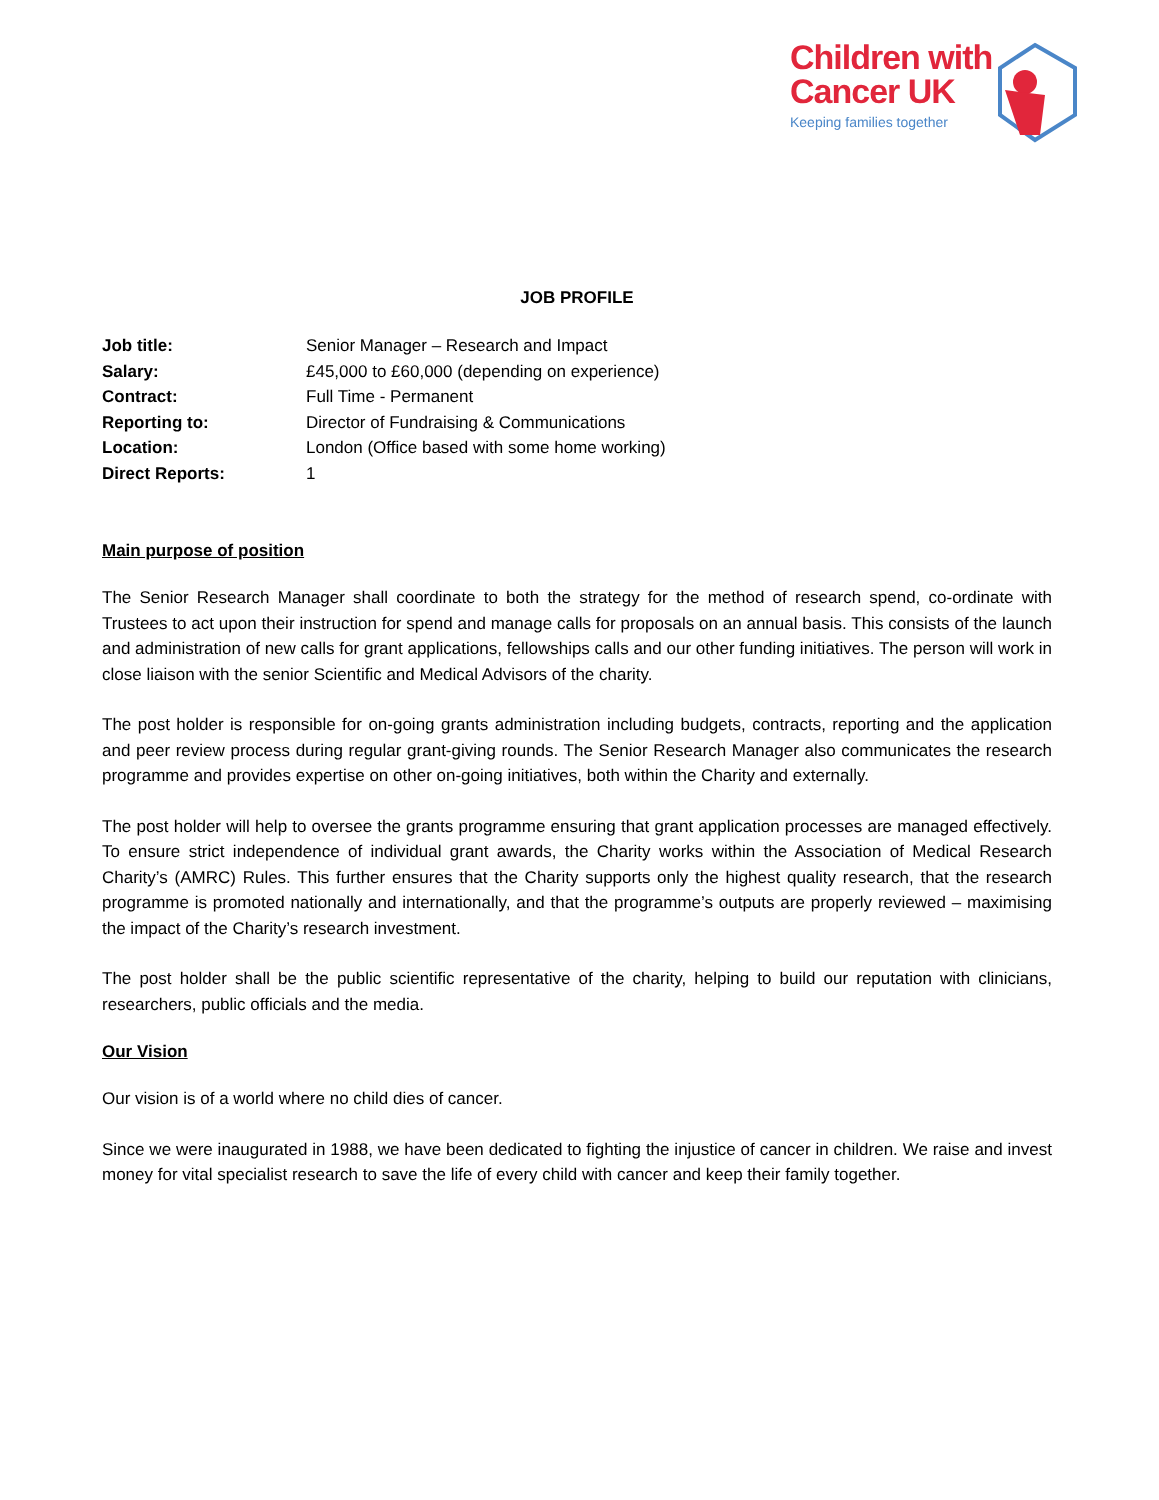Children with
Cancer UK
Keeping families together
JOB PROFILE
| Job title: | Senior Manager – Research and Impact |
| Salary: | £45,000 to £60,000 (depending on experience) |
| Contract: | Full Time - Permanent |
| Reporting to: | Director of Fundraising & Communications |
| Location: | London (Office based with some home working) |
| Direct Reports: | 1 |
Main purpose of position
The Senior Research Manager shall coordinate to both the strategy for the method of research spend, co-ordinate with Trustees to act upon their instruction for spend and manage calls for proposals on an annual basis. This consists of the launch and administration of new calls for grant applications, fellowships calls and our other funding initiatives. The person will work in close liaison with the senior Scientific and Medical Advisors of the charity.
The post holder is responsible for on-going grants administration including budgets, contracts, reporting and the application and peer review process during regular grant-giving rounds. The Senior Research Manager also communicates the research programme and provides expertise on other on-going initiatives, both within the Charity and externally.
The post holder will help to oversee the grants programme ensuring that grant application processes are managed effectively. To ensure strict independence of individual grant awards, the Charity works within the Association of Medical Research Charity’s (AMRC) Rules. This further ensures that the Charity supports only the highest quality research, that the research programme is promoted nationally and internationally, and that the programme’s outputs are properly reviewed – maximising the impact of the Charity’s research investment.
The post holder shall be the public scientific representative of the charity, helping to build our reputation with clinicians, researchers, public officials and the media.
Our Vision
Our vision is of a world where no child dies of cancer.
Since we were inaugurated in 1988, we have been dedicated to fighting the injustice of cancer in children. We raise and invest money for vital specialist research to save the life of every child with cancer and keep their family together.